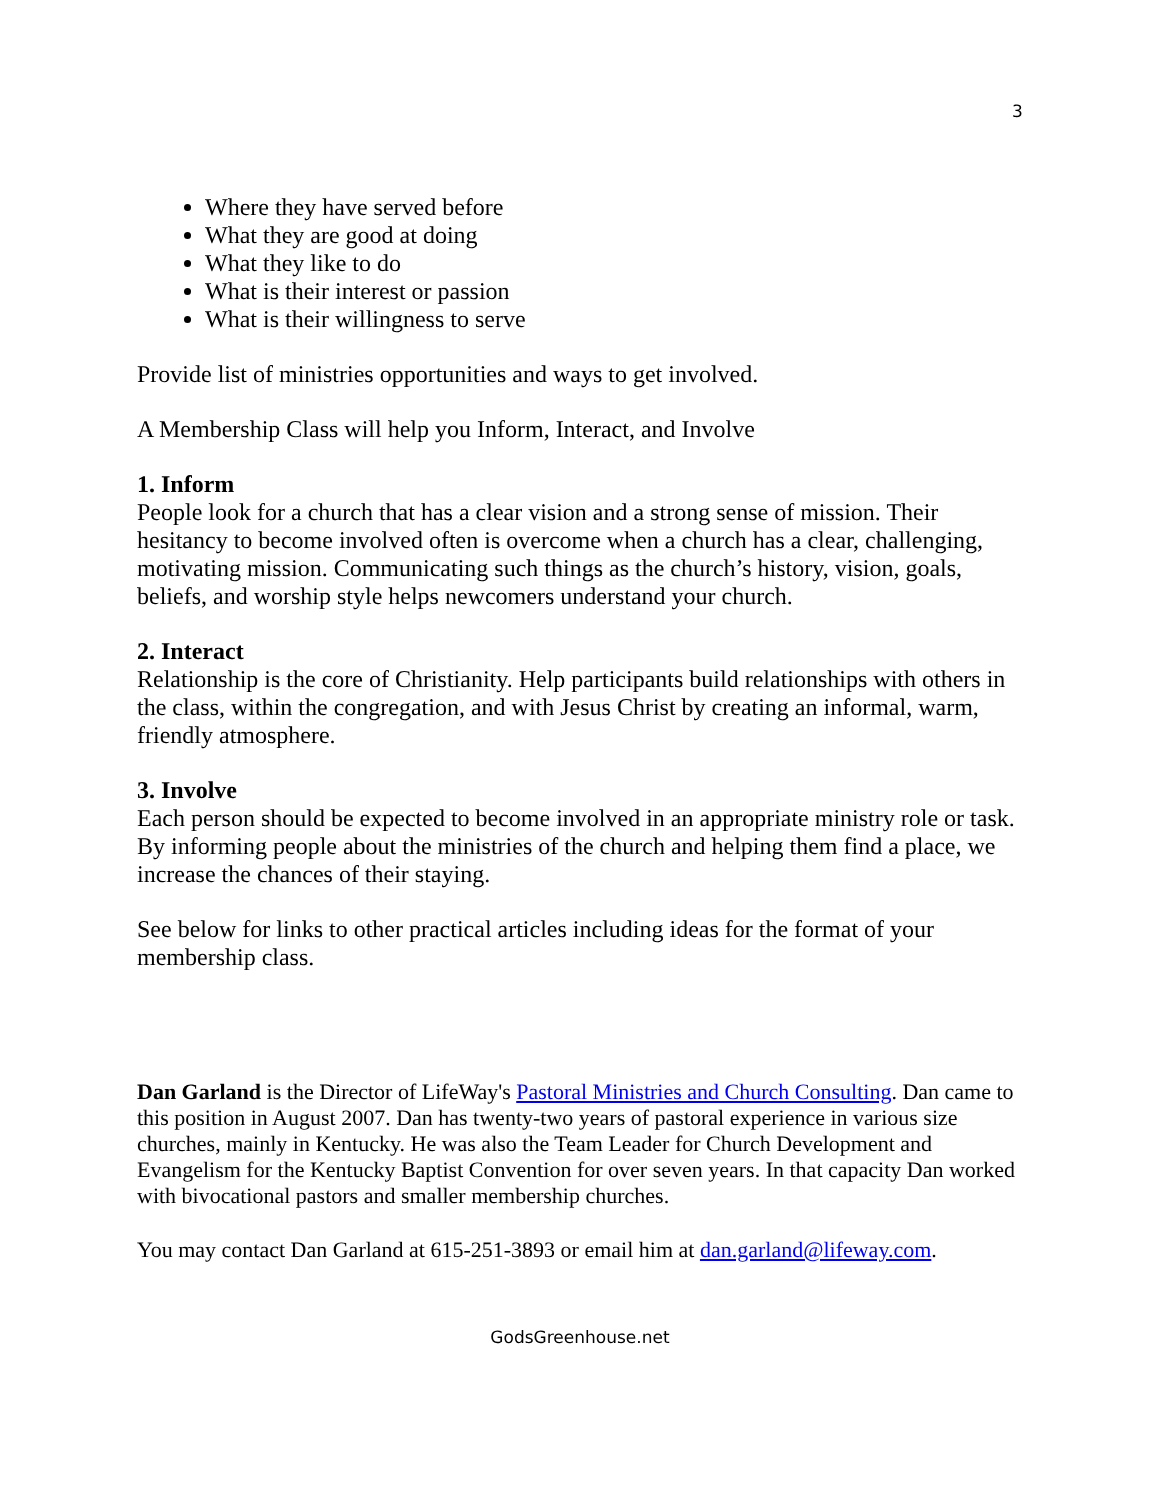3
Where they have served before
What they are good at doing
What they like to do
What is their interest or passion
What is their willingness to serve
Provide list of ministries opportunities and ways to get involved.
A Membership Class will help you Inform, Interact, and Involve
1. Inform
People look for a church that has a clear vision and a strong sense of mission. Their hesitancy to become involved often is overcome when a church has a clear, challenging, motivating mission. Communicating such things as the church’s history, vision, goals, beliefs, and worship style helps newcomers understand your church.
2. Interact
Relationship is the core of Christianity. Help participants build relationships with others in the class, within the congregation, and with Jesus Christ by creating an informal, warm, friendly atmosphere.
3. Involve
Each person should be expected to become involved in an appropriate ministry role or task. By informing people about the ministries of the church and helping them find a place, we increase the chances of their staying.
See below for links to other practical articles including ideas for the format of your membership class.
Dan Garland is the Director of LifeWay's Pastoral Ministries and Church Consulting. Dan came to this position in August 2007. Dan has twenty-two years of pastoral experience in various size churches, mainly in Kentucky. He was also the Team Leader for Church Development and Evangelism for the Kentucky Baptist Convention for over seven years. In that capacity Dan worked with bivocational pastors and smaller membership churches.
You may contact Dan Garland at 615-251-3893 or email him at dan.garland@lifeway.com.
GodsGreenhouse.net